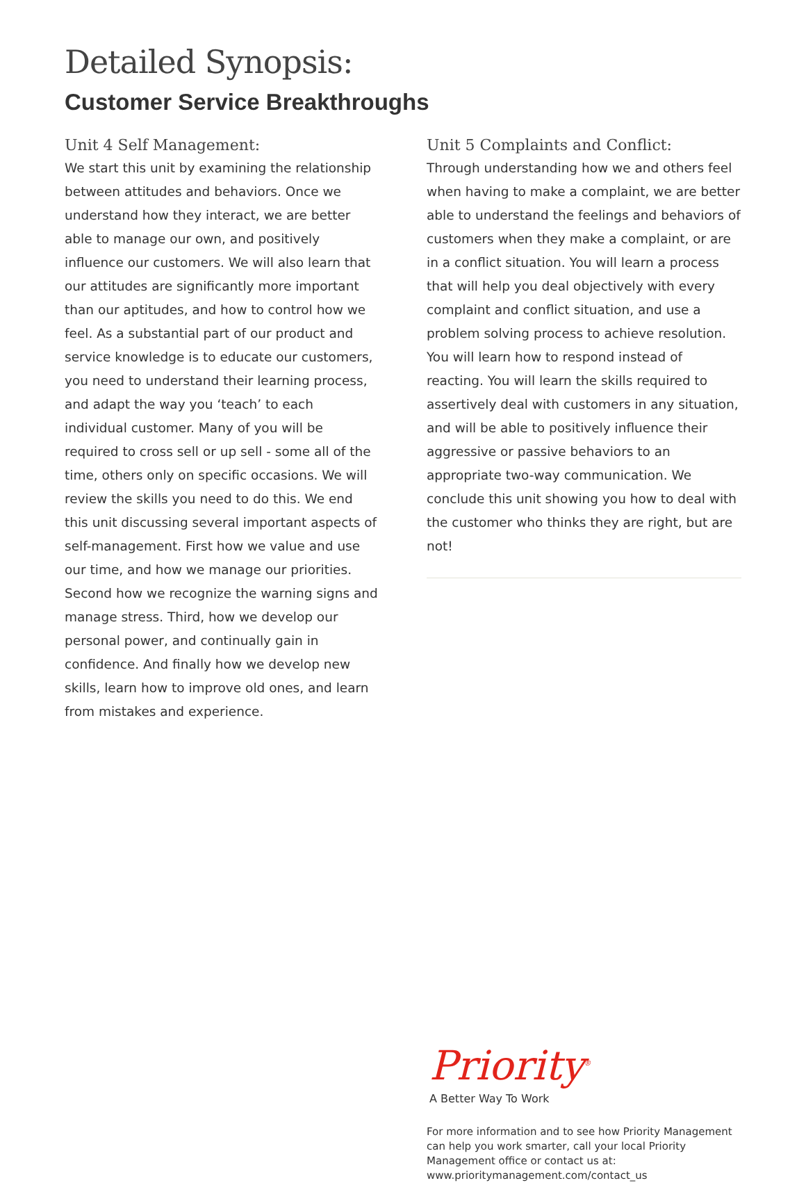Detailed Synopsis:
Customer Service Breakthroughs
Unit 4 Self Management:
We start this unit by examining the relationship between attitudes and behaviors. Once we understand how they interact, we are better able to manage our own, and positively influence our customers. We will also learn that our attitudes are significantly more important than our aptitudes, and how to control how we feel. As a substantial part of our product and service knowledge is to educate our customers, you need to understand their learning process, and adapt the way you ‘teach’ to each individual customer. Many of you will be required to cross sell or up sell - some all of the time, others only on specific occasions. We will review the skills you need to do this. We end this unit discussing several important aspects of self-management. First how we value and use our time, and how we manage our priorities. Second how we recognize the warning signs and manage stress. Third, how we develop our personal power, and continually gain in confidence. And finally how we develop new skills, learn how to improve old ones, and learn from mistakes and experience.
Unit 5 Complaints and Conflict:
Through understanding how we and others feel when having to make a complaint, we are better able to understand the feelings and behaviors of customers when they make a complaint, or are in a conflict situation. You will learn a process that will help you deal objectively with every complaint and conflict situation, and use a problem solving process to achieve resolution. You will learn how to respond instead of reacting. You will learn the skills required to assertively deal with customers in any situation, and will be able to positively influence their aggressive or passive behaviors to an appropriate two-way communication. We conclude this unit showing you how to deal with the customer who thinks they are right, but are not!
Priority<sup>®</sup>
A Better Way To Work
For more information and to see how Priority Management can help you work smarter, call your local Priority Management office or contact us at:
www.prioritymanagement.com/contact_us